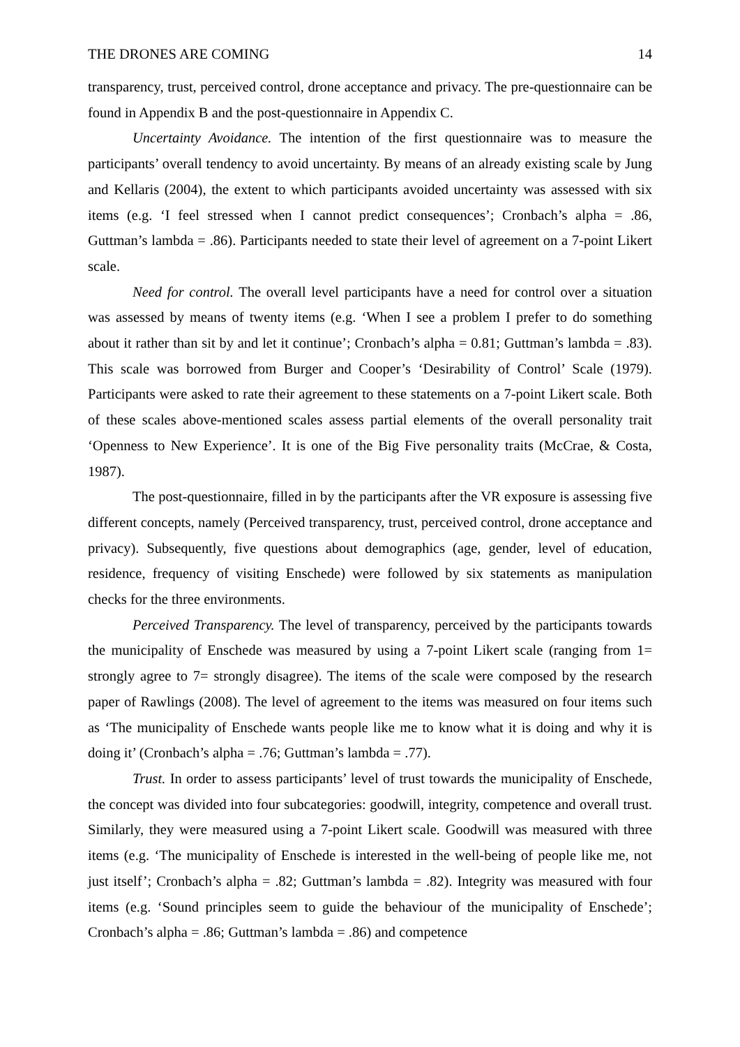THE DRONES ARE COMING 14
transparency, trust, perceived control, drone acceptance and privacy. The pre-questionnaire can be found in Appendix B and the post-questionnaire in Appendix C.
Uncertainty Avoidance. The intention of the first questionnaire was to measure the participants’ overall tendency to avoid uncertainty. By means of an already existing scale by Jung and Kellaris (2004), the extent to which participants avoided uncertainty was assessed with six items (e.g. ‘I feel stressed when I cannot predict consequences’; Cronbach’s alpha = .86, Guttman’s lambda = .86). Participants needed to state their level of agreement on a 7-point Likert scale.
Need for control. The overall level participants have a need for control over a situation was assessed by means of twenty items (e.g. ‘When I see a problem I prefer to do something about it rather than sit by and let it continue’; Cronbach’s alpha = 0.81; Guttman’s lambda = .83). This scale was borrowed from Burger and Cooper’s ‘Desirability of Control’ Scale (1979). Participants were asked to rate their agreement to these statements on a 7-point Likert scale. Both of these scales above-mentioned scales assess partial elements of the overall personality trait ‘Openness to New Experience’. It is one of the Big Five personality traits (McCrae, & Costa, 1987).
The post-questionnaire, filled in by the participants after the VR exposure is assessing five different concepts, namely (Perceived transparency, trust, perceived control, drone acceptance and privacy). Subsequently, five questions about demographics (age, gender, level of education, residence, frequency of visiting Enschede) were followed by six statements as manipulation checks for the three environments.
Perceived Transparency. The level of transparency, perceived by the participants towards the municipality of Enschede was measured by using a 7-point Likert scale (ranging from 1= strongly agree to 7= strongly disagree). The items of the scale were composed by the research paper of Rawlings (2008). The level of agreement to the items was measured on four items such as ‘The municipality of Enschede wants people like me to know what it is doing and why it is doing it’ (Cronbach’s alpha = .76; Guttman’s lambda = .77).
Trust. In order to assess participants’ level of trust towards the municipality of Enschede, the concept was divided into four subcategories: goodwill, integrity, competence and overall trust. Similarly, they were measured using a 7-point Likert scale. Goodwill was measured with three items (e.g. ‘The municipality of Enschede is interested in the well-being of people like me, not just itself’; Cronbach’s alpha = .82; Guttman’s lambda = .82). Integrity was measured with four items (e.g. ‘Sound principles seem to guide the behaviour of the municipality of Enschede’; Cronbach’s alpha = .86; Guttman’s lambda = .86) and competence